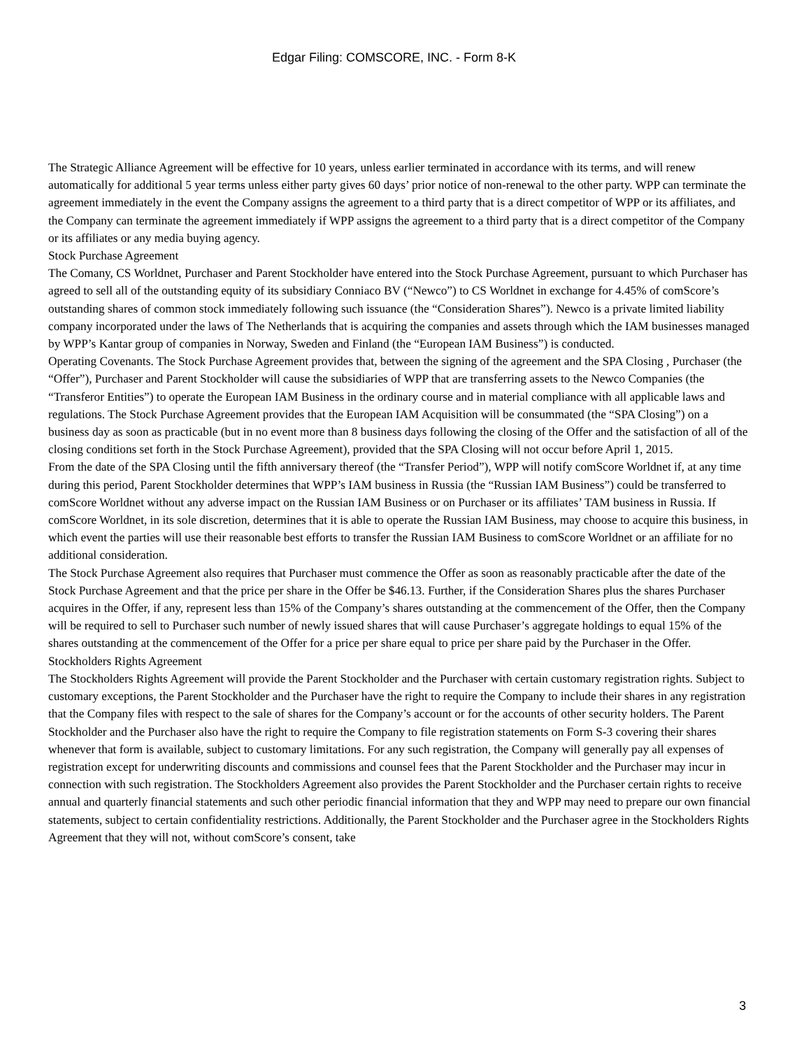Edgar Filing: COMSCORE, INC. - Form 8-K
The Strategic Alliance Agreement will be effective for 10 years, unless earlier terminated in accordance with its terms, and will renew automatically for additional 5 year terms unless either party gives 60 days’ prior notice of non-renewal to the other party. WPP can terminate the agreement immediately in the event the Company assigns the agreement to a third party that is a direct competitor of WPP or its affiliates, and the Company can terminate the agreement immediately if WPP assigns the agreement to a third party that is a direct competitor of the Company or its affiliates or any media buying agency.
Stock Purchase Agreement
The Comany, CS Worldnet, Purchaser and Parent Stockholder have entered into the Stock Purchase Agreement, pursuant to which Purchaser has agreed to sell all of the outstanding equity of its subsidiary Conniaco BV (“Newco”) to CS Worldnet in exchange for 4.45% of comScore’s outstanding shares of common stock immediately following such issuance (the “Consideration Shares”). Newco is a private limited liability company incorporated under the laws of The Netherlands that is acquiring the companies and assets through which the IAM businesses managed by WPP’s Kantar group of companies in Norway, Sweden and Finland (the “European IAM Business”) is conducted.
Operating Covenants. The Stock Purchase Agreement provides that, between the signing of the agreement and the SPA Closing , Purchaser (the “Offer”), Purchaser and Parent Stockholder will cause the subsidiaries of WPP that are transferring assets to the Newco Companies (the “Transferor Entities”) to operate the European IAM Business in the ordinary course and in material compliance with all applicable laws and regulations. The Stock Purchase Agreement provides that the European IAM Acquisition will be consummated (the “SPA Closing”) on a business day as soon as practicable (but in no event more than 8 business days following the closing of the Offer and the satisfaction of all of the closing conditions set forth in the Stock Purchase Agreement), provided that the SPA Closing will not occur before April 1, 2015.
From the date of the SPA Closing until the fifth anniversary thereof (the “Transfer Period”), WPP will notify comScore Worldnet if, at any time during this period, Parent Stockholder determines that WPP’s IAM business in Russia (the “Russian IAM Business”) could be transferred to comScore Worldnet without any adverse impact on the Russian IAM Business or on Purchaser or its affiliates’ TAM business in Russia. If comScore Worldnet, in its sole discretion, determines that it is able to operate the Russian IAM Business, may choose to acquire this business, in which event the parties will use their reasonable best efforts to transfer the Russian IAM Business to comScore Worldnet or an affiliate for no additional consideration.
The Stock Purchase Agreement also requires that Purchaser must commence the Offer as soon as reasonably practicable after the date of the Stock Purchase Agreement and that the price per share in the Offer be $46.13. Further, if the Consideration Shares plus the shares Purchaser acquires in the Offer, if any, represent less than 15% of the Company’s shares outstanding at the commencement of the Offer, then the Company will be required to sell to Purchaser such number of newly issued shares that will cause Purchaser’s aggregate holdings to equal 15% of the shares outstanding at the commencement of the Offer for a price per share equal to price per share paid by the Purchaser in the Offer.
Stockholders Rights Agreement
The Stockholders Rights Agreement will provide the Parent Stockholder and the Purchaser with certain customary registration rights. Subject to customary exceptions, the Parent Stockholder and the Purchaser have the right to require the Company to include their shares in any registration that the Company files with respect to the sale of shares for the Company’s account or for the accounts of other security holders. The Parent Stockholder and the Purchaser also have the right to require the Company to file registration statements on Form S-3 covering their shares whenever that form is available, subject to customary limitations. For any such registration, the Company will generally pay all expenses of registration except for underwriting discounts and commissions and counsel fees that the Parent Stockholder and the Purchaser may incur in connection with such registration. The Stockholders Agreement also provides the Parent Stockholder and the Purchaser certain rights to receive annual and quarterly financial statements and such other periodic financial information that they and WPP may need to prepare our own financial statements, subject to certain confidentiality restrictions. Additionally, the Parent Stockholder and the Purchaser agree in the Stockholders Rights Agreement that they will not, without comScore’s consent, take
3